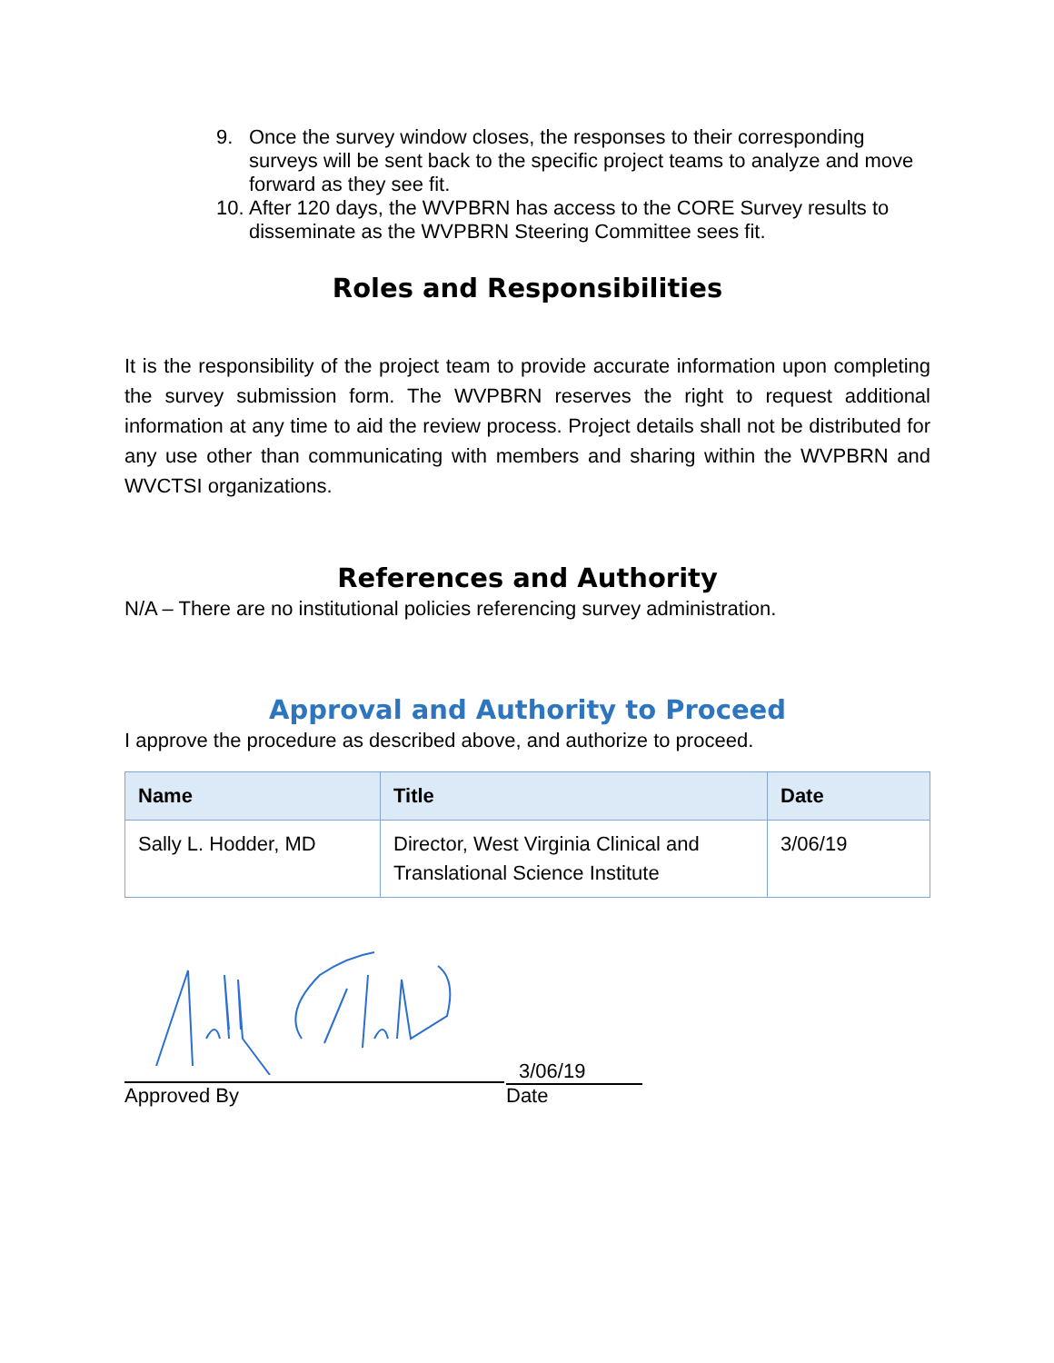9. Once the survey window closes, the responses to their corresponding surveys will be sent back to the specific project teams to analyze and move forward as they see fit.
10. After 120 days, the WVPBRN has access to the CORE Survey results to disseminate as the WVPBRN Steering Committee sees fit.
Roles and Responsibilities
It is the responsibility of the project team to provide accurate information upon completing the survey submission form. The WVPBRN reserves the right to request additional information at any time to aid the review process. Project details shall not be distributed for any use other than communicating with members and sharing within the WVPBRN and WVCTSI organizations.
References and Authority
N/A – There are no institutional policies referencing survey administration.
Approval and Authority to Proceed
I approve the procedure as described above, and authorize to proceed.
| Name | Title | Date |
| --- | --- | --- |
| Sally L. Hodder, MD | Director, West Virginia Clinical and Translational Science Institute | 3/06/19 |
3/06/19
Approved By Date